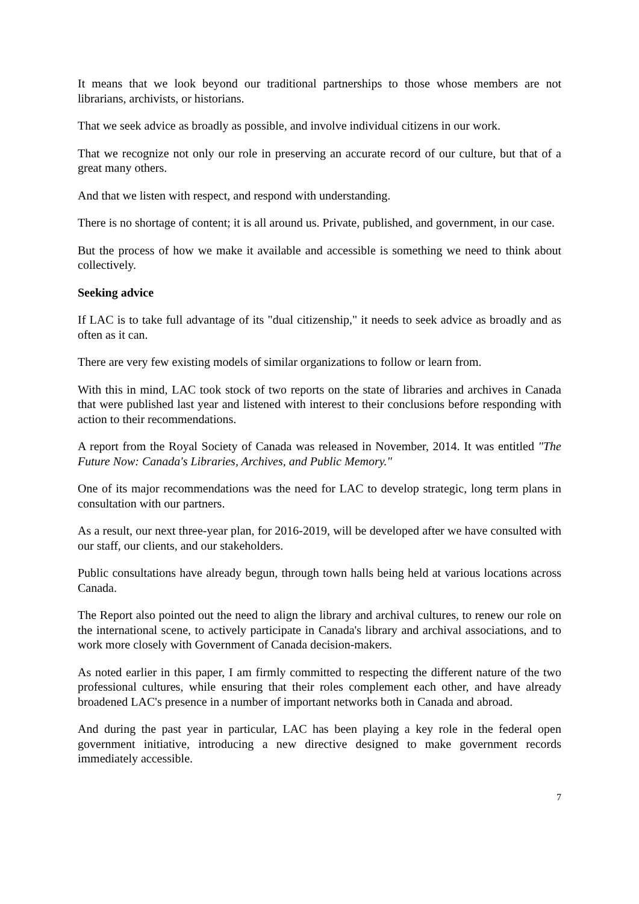It means that we look beyond our traditional partnerships to those whose members are not librarians, archivists, or historians.
That we seek advice as broadly as possible, and involve individual citizens in our work.
That we recognize not only our role in preserving an accurate record of our culture, but that of a great many others.
And that we listen with respect, and respond with understanding.
There is no shortage of content; it is all around us. Private, published, and government, in our case.
But the process of how we make it available and accessible is something we need to think about collectively.
Seeking advice
If LAC is to take full advantage of its "dual citizenship," it needs to seek advice as broadly and as often as it can.
There are very few existing models of similar organizations to follow or learn from.
With this in mind, LAC took stock of two reports on the state of libraries and archives in Canada that were published last year and listened with interest to their conclusions before responding with action to their recommendations.
A report from the Royal Society of Canada was released in November, 2014. It was entitled "The Future Now: Canada's Libraries, Archives, and Public Memory."
One of its major recommendations was the need for LAC to develop strategic, long term plans in consultation with our partners.
As a result, our next three-year plan, for 2016-2019, will be developed after we have consulted with our staff, our clients, and our stakeholders.
Public consultations have already begun, through town halls being held at various locations across Canada.
The Report also pointed out the need to align the library and archival cultures, to renew our role on the international scene, to actively participate in Canada's library and archival associations, and to work more closely with Government of Canada decision-makers.
As noted earlier in this paper, I am firmly committed to respecting the different nature of the two professional cultures, while ensuring that their roles complement each other, and have already broadened LAC's presence in a number of important networks both in Canada and abroad.
And during the past year in particular, LAC has been playing a key role in the federal open government initiative, introducing a new directive designed to make government records immediately accessible.
7